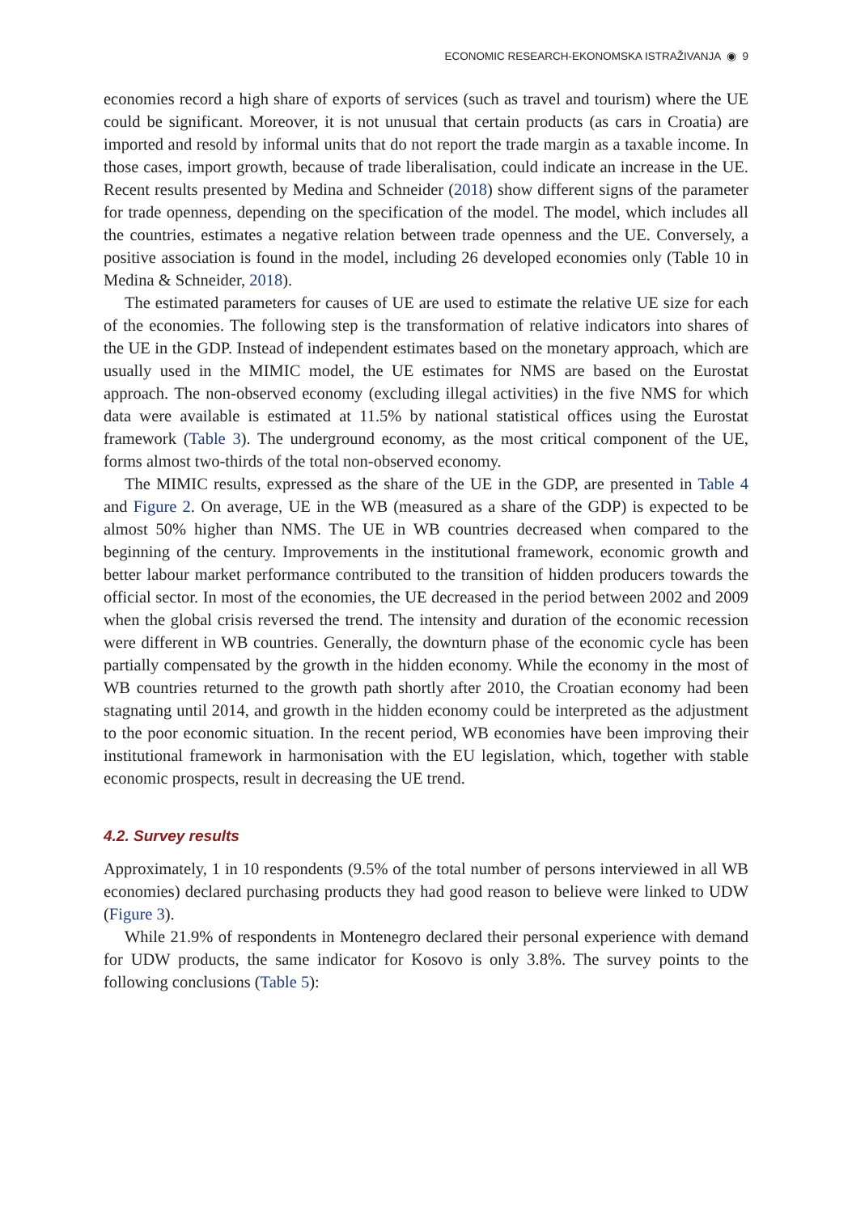ECONOMIC RESEARCH-EKONOMSKA ISTRAŽIVANJA ◉ 9
economies record a high share of exports of services (such as travel and tourism) where the UE could be significant. Moreover, it is not unusual that certain products (as cars in Croatia) are imported and resold by informal units that do not report the trade margin as a taxable income. In those cases, import growth, because of trade liberalisation, could indicate an increase in the UE. Recent results presented by Medina and Schneider (2018) show different signs of the parameter for trade openness, depending on the specification of the model. The model, which includes all the countries, estimates a negative relation between trade openness and the UE. Conversely, a positive association is found in the model, including 26 developed economies only (Table 10 in Medina & Schneider, 2018).
The estimated parameters for causes of UE are used to estimate the relative UE size for each of the economies. The following step is the transformation of relative indicators into shares of the UE in the GDP. Instead of independent estimates based on the monetary approach, which are usually used in the MIMIC model, the UE estimates for NMS are based on the Eurostat approach. The non-observed economy (excluding illegal activities) in the five NMS for which data were available is estimated at 11.5% by national statistical offices using the Eurostat framework (Table 3). The underground economy, as the most critical component of the UE, forms almost two-thirds of the total non-observed economy.
The MIMIC results, expressed as the share of the UE in the GDP, are presented in Table 4 and Figure 2. On average, UE in the WB (measured as a share of the GDP) is expected to be almost 50% higher than NMS. The UE in WB countries decreased when compared to the beginning of the century. Improvements in the institutional framework, economic growth and better labour market performance contributed to the transition of hidden producers towards the official sector. In most of the economies, the UE decreased in the period between 2002 and 2009 when the global crisis reversed the trend. The intensity and duration of the economic recession were different in WB countries. Generally, the downturn phase of the economic cycle has been partially compensated by the growth in the hidden economy. While the economy in the most of WB countries returned to the growth path shortly after 2010, the Croatian economy had been stagnating until 2014, and growth in the hidden economy could be interpreted as the adjustment to the poor economic situation. In the recent period, WB economies have been improving their institutional framework in harmonisation with the EU legislation, which, together with stable economic prospects, result in decreasing the UE trend.
4.2. Survey results
Approximately, 1 in 10 respondents (9.5% of the total number of persons interviewed in all WB economies) declared purchasing products they had good reason to believe were linked to UDW (Figure 3).
While 21.9% of respondents in Montenegro declared their personal experience with demand for UDW products, the same indicator for Kosovo is only 3.8%. The survey points to the following conclusions (Table 5):